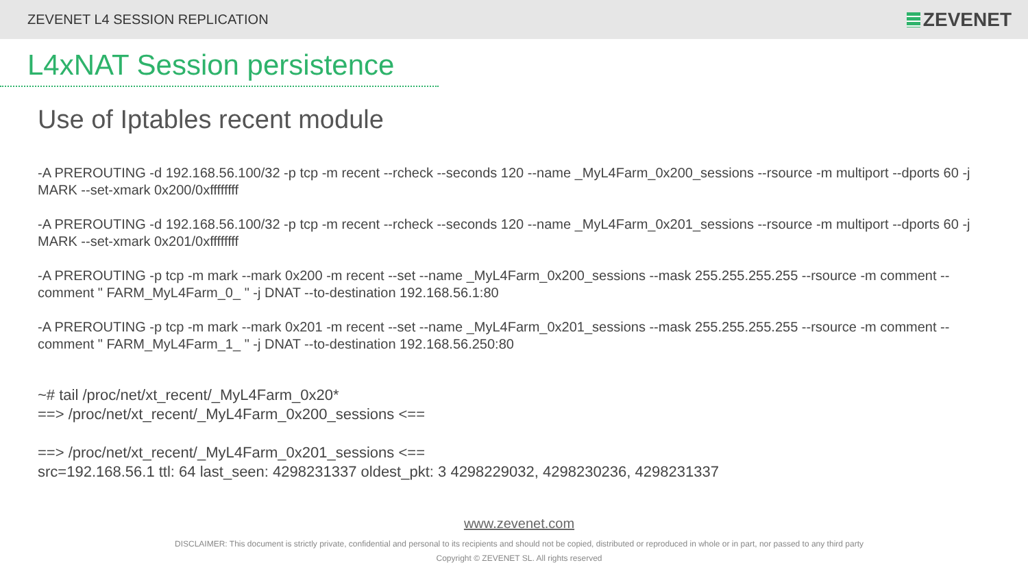ZEVENET L4 SESSION REPLICATION
ZEVENET
L4xNAT Session persistence
Use of Iptables recent module
-A PREROUTING -d 192.168.56.100/32 -p tcp -m recent --rcheck --seconds 120 --name _MyL4Farm_0x200_sessions --rsource -m multiport --dports 60 -j MARK --set-xmark 0x200/0xffffffff
-A PREROUTING -d 192.168.56.100/32 -p tcp -m recent --rcheck --seconds 120 --name _MyL4Farm_0x201_sessions --rsource -m multiport --dports 60 -j MARK --set-xmark 0x201/0xffffffff
-A PREROUTING -p tcp -m mark --mark 0x200 -m recent --set --name _MyL4Farm_0x200_sessions --mask 255.255.255.255 --rsource -m comment --comment " FARM_MyL4Farm_0_ " -j DNAT --to-destination 192.168.56.1:80
-A PREROUTING -p tcp -m mark --mark 0x201 -m recent --set --name _MyL4Farm_0x201_sessions --mask 255.255.255.255 --rsource -m comment --comment " FARM_MyL4Farm_1_ " -j DNAT --to-destination 192.168.56.250:80
~# tail /proc/net/xt_recent/_MyL4Farm_0x20*
==> /proc/net/xt_recent/_MyL4Farm_0x200_sessions <==
==> /proc/net/xt_recent/_MyL4Farm_0x201_sessions <==
src=192.168.56.1 ttl: 64 last_seen: 4298231337 oldest_pkt: 3 4298229032, 4298230236, 4298231337
www.zevenet.com
DISCLAIMER: This document is strictly private, confidential and personal to its recipients and should not be copied, distributed or reproduced in whole or in part, nor passed to any third party
Copyright © ZEVENET SL. All rights reserved